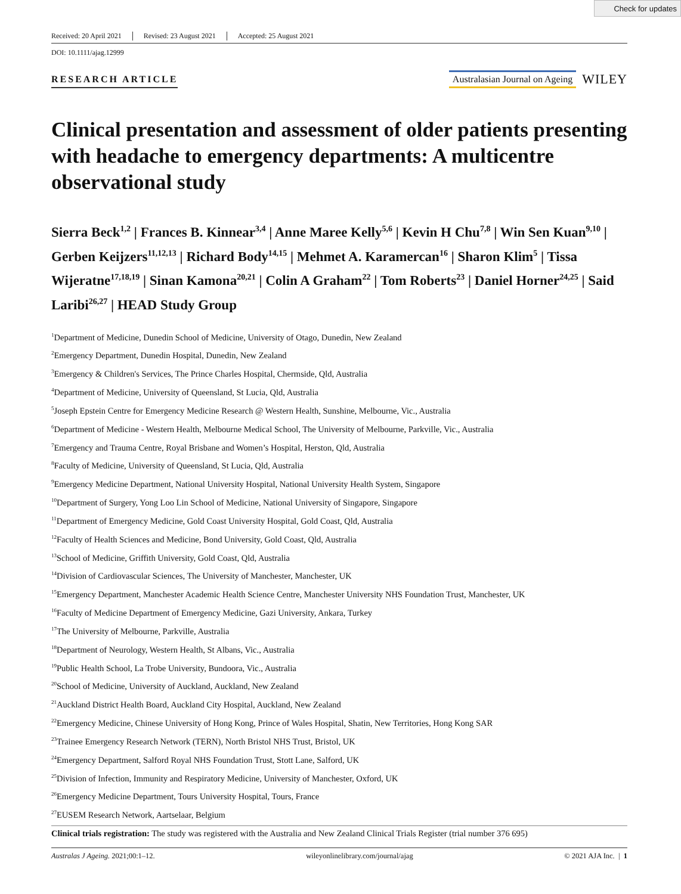Check for updates
Received: 20 April 2021 Revised: 23 August 2021 Accepted: 25 August 2021
DOI: 10.1111/ajag.12999
RESEARCH ARTICLE
Australasian Journal on Ageing WILEY
Clinical presentation and assessment of older patients presenting with headache to emergency departments: A multicentre observational study
Sierra Beck<sup>1,2</sup> | Frances B. Kinnear<sup>3,4</sup> | Anne Maree Kelly<sup>5,6</sup> | Kevin H Chu<sup>7,8</sup> | Win Sen Kuan<sup>9,10</sup> | Gerben Keijzers<sup>11,12,13</sup> | Richard Body<sup>14,15</sup> | Mehmet A. Karamercan<sup>16</sup> | Sharon Klim<sup>5</sup> | Tissa Wijeratne<sup>17,18,19</sup> | Sinan Kamona<sup>20,21</sup> | Colin A Graham<sup>22</sup> | Tom Roberts<sup>23</sup> | Daniel Horner<sup>24,25</sup> | Said Laribi<sup>26,27</sup> | HEAD Study Group
<sup>1</sup> Department of Medicine, Dunedin School of Medicine, University of Otago, Dunedin, New Zealand
<sup>2</sup> Emergency Department, Dunedin Hospital, Dunedin, New Zealand
<sup>3</sup> Emergency & Children's Services, The Prince Charles Hospital, Chermside, Qld, Australia
<sup>4</sup> Department of Medicine, University of Queensland, St Lucia, Qld, Australia
<sup>5</sup> Joseph Epstein Centre for Emergency Medicine Research @ Western Health, Sunshine, Melbourne, Vic., Australia
<sup>6</sup> Department of Medicine - Western Health, Melbourne Medical School, The University of Melbourne, Parkville, Vic., Australia
<sup>7</sup> Emergency and Trauma Centre, Royal Brisbane and Women’s Hospital, Herston, Qld, Australia
<sup>8</sup> Faculty of Medicine, University of Queensland, St Lucia, Qld, Australia
<sup>9</sup> Emergency Medicine Department, National University Hospital, National University Health System, Singapore
<sup>10</sup> Department of Surgery, Yong Loo Lin School of Medicine, National University of Singapore, Singapore
<sup>11</sup> Department of Emergency Medicine, Gold Coast University Hospital, Gold Coast, Qld, Australia
<sup>12</sup> Faculty of Health Sciences and Medicine, Bond University, Gold Coast, Qld, Australia
<sup>13</sup> School of Medicine, Griffith University, Gold Coast, Qld, Australia
<sup>14</sup> Division of Cardiovascular Sciences, The University of Manchester, Manchester, UK
<sup>15</sup> Emergency Department, Manchester Academic Health Science Centre, Manchester University NHS Foundation Trust, Manchester, UK
<sup>16</sup> Faculty of Medicine Department of Emergency Medicine, Gazi University, Ankara, Turkey
<sup>17</sup> The University of Melbourne, Parkville, Australia
<sup>18</sup> Department of Neurology, Western Health, St Albans, Vic., Australia
<sup>19</sup> Public Health School, La Trobe University, Bundoora, Vic., Australia
<sup>20</sup> School of Medicine, University of Auckland, Auckland, New Zealand
<sup>21</sup> Auckland District Health Board, Auckland City Hospital, Auckland, New Zealand
<sup>22</sup> Emergency Medicine, Chinese University of Hong Kong, Prince of Wales Hospital, Shatin, New Territories, Hong Kong SAR
<sup>23</sup> Trainee Emergency Research Network (TERN), North Bristol NHS Trust, Bristol, UK
<sup>24</sup> Emergency Department, Salford Royal NHS Foundation Trust, Stott Lane, Salford, UK
<sup>25</sup> Division of Infection, Immunity and Respiratory Medicine, University of Manchester, Oxford, UK
<sup>26</sup> Emergency Medicine Department, Tours University Hospital, Tours, France
<sup>27</sup> EUSEM Research Network, Aartselaar, Belgium
Clinical trials registration: The study was registered with the Australia and New Zealand Clinical Trials Register (trial number 376 695)
Australas J Ageing. 2021;00:1–12. wileyonlinelibrary.com/journal/ajag © 2021 AJA Inc. | 1